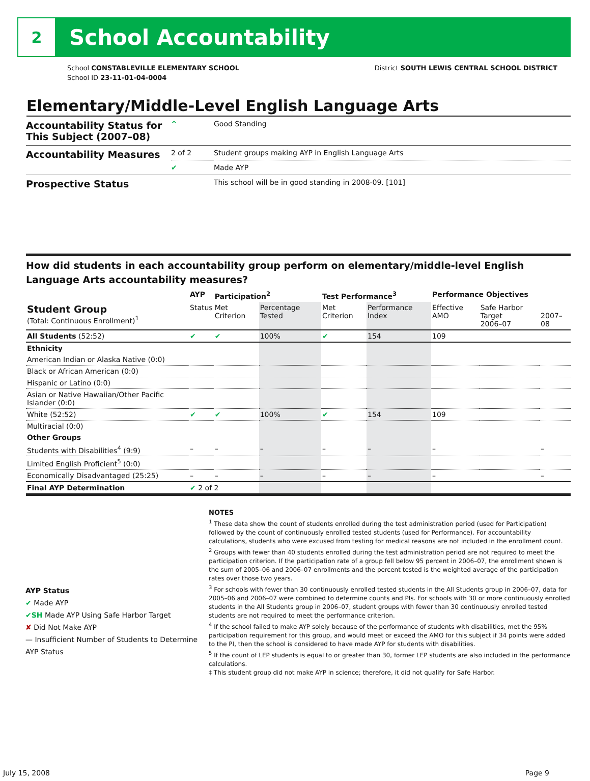2
School Accountability
School CONSTABLEVILLE ELEMENTARY SCHOOL
School ID 23-11-01-04-0004
District SOUTH LEWIS CENTRAL SCHOOL DISTRICT
Elementary/Middle-Level English Language Arts
| Accountability Status for This Subject (2007–08) | ^ | Good Standing |
| Accountability Measures | 2 of 2 | Student groups making AYP in English Language Arts |
| | ✔ | Made AYP |
| Prospective Status | | This school will be in good standing in 2008-09. [101] |
How did students in each accountability group perform on elementary/middle-level English Language Arts accountability measures?
| | AYP | Participation<sup>2</sup> | | Test Performance<sup>3</sup> | | Performance Objectives | | |
| --- | --- | --- | --- | --- | --- | --- | --- | --- |
| Student Group (Total: Continuous Enrollment)<sup>1</sup> | Status | Met Criterion | Percentage Tested | Met Criterion | Performance Index | Effective AMO | Safe Harbor Target 2006–07 | 2007–08 |
| All Students (52:52) | ✔ | ✔ | 100% | ✔ | 154 | 109 | | |
| Ethnicity | | | | | | | | |
| American Indian or Alaska Native (0:0) | | | | | | | | |
| Black or African American (0:0) | | | | | | | | |
| Hispanic or Latino (0:0) | | | | | | | | |
| Asian or Native Hawaiian/Other Pacific Islander (0:0) | | | | | | | | |
| White (52:52) | ✔ | ✔ | 100% | ✔ | 154 | 109 | | |
| Multiracial (0:0) | | | | | | | | |
| Other Groups | | | | | | | | |
| Students with Disabilities<sup>4</sup> (9:9) | – | – | – | – | – | – | | – |
| Limited English Proficient<sup>5</sup> (0:0) | | | | | | | | |
| Economically Disadvantaged (25:25) | – | – | – | – | – | – | | – |
| Final AYP Determination | ✔ 2 of 2 | | | | | | | |
AYP Status
✔ Made AYP
✔SH Made AYP Using Safe Harbor Target
✘ Did Not Make AYP
— Insufficient Number of Students to Determine AYP Status
NOTES
<sup>1</sup> These data show the count of students enrolled during the test administration period (used for Participation) followed by the count of continuously enrolled tested students (used for Performance). For accountability calculations, students who were excused from testing for medical reasons are not included in the enrollment count.
<sup>2</sup> Groups with fewer than 40 students enrolled during the test administration period are not required to meet the participation criterion. If the participation rate of a group fell below 95 percent in 2006–07, the enrollment shown is the sum of 2005–06 and 2006–07 enrollments and the percent tested is the weighted average of the participation rates over those two years.
<sup>3</sup> For schools with fewer than 30 continuously enrolled tested students in the All Students group in 2006–07, data for 2005–06 and 2006–07 were combined to determine counts and PIs. For schools with 30 or more continuously enrolled students in the All Students group in 2006–07, student groups with fewer than 30 continuously enrolled tested students are not required to meet the performance criterion.
<sup>4</sup> If the school failed to make AYP solely because of the performance of students with disabilities, met the 95% participation requirement for this group, and would meet or exceed the AMO for this subject if 34 points were added to the PI, then the school is considered to have made AYP for students with disabilities.
<sup>5</sup> If the count of LEP students is equal to or greater than 30, former LEP students are also included in the performance calculations.
‡ This student group did not make AYP in science; therefore, it did not qualify for Safe Harbor.
July 15, 2008 Page 9